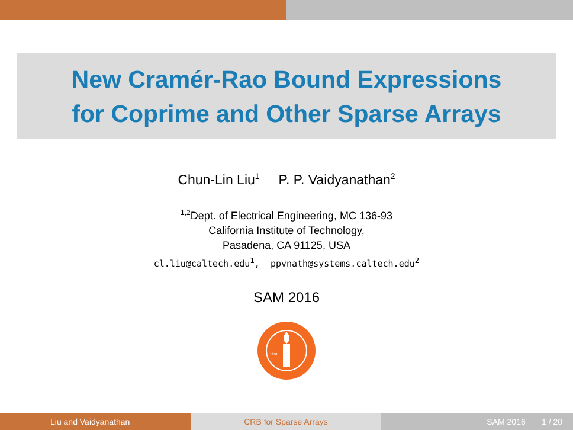New Cramér-Rao Bound Expressions
for Coprime and Other Sparse Arrays
Chun-Lin Liu<sup>1</sup> P. P. Vaidyanathan<sup>2</sup>
<sup>1,2</sup>Dept. of Electrical Engineering, MC 136-93
California Institute of Technology,
Pasadena, CA 91125, USA
cl.liu@caltech.edu<sup>1</sup>, ppvnath@systems.caltech.edu<sup>2</sup>
SAM 2016
1891
Liu and Vaidyanathan CRB for Sparse Arrays SAM 2016 1 / 20